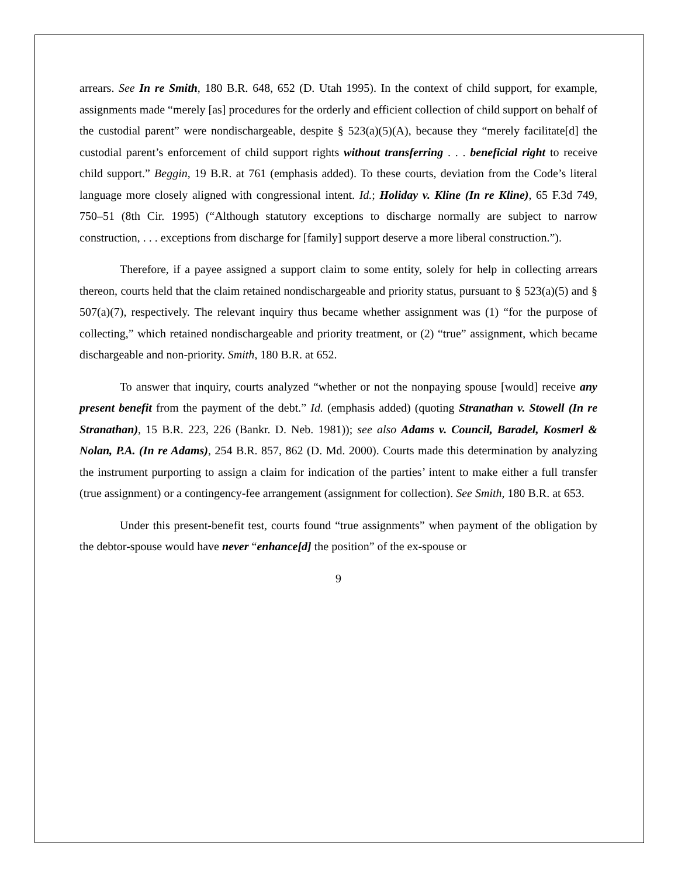arrears. See In re Smith, 180 B.R. 648, 652 (D. Utah 1995). In the context of child support, for example, assignments made “merely [as] procedures for the orderly and efficient collection of child support on behalf of the custodial parent” were nondischargeable, despite § 523(a)(5)(A), because they “merely facilitate[d] the custodial parent’s enforcement of child support rights without transferring . . . beneficial right to receive child support.” Beggin, 19 B.R. at 761 (emphasis added). To these courts, deviation from the Code’s literal language more closely aligned with congressional intent. Id.; Holiday v. Kline (In re Kline), 65 F.3d 749, 750–51 (8th Cir. 1995) (“Although statutory exceptions to discharge normally are subject to narrow construction, . . . exceptions from discharge for [family] support deserve a more liberal construction.”).
Therefore, if a payee assigned a support claim to some entity, solely for help in collecting arrears thereon, courts held that the claim retained nondischargeable and priority status, pursuant to § 523(a)(5) and § 507(a)(7), respectively. The relevant inquiry thus became whether assignment was (1) “for the purpose of collecting,” which retained nondischargeable and priority treatment, or (2) “true” assignment, which became dischargeable and non-priority. Smith, 180 B.R. at 652.
To answer that inquiry, courts analyzed “whether or not the nonpaying spouse [would] receive any present benefit from the payment of the debt.” Id. (emphasis added) (quoting Stranathan v. Stowell (In re Stranathan), 15 B.R. 223, 226 (Bankr. D. Neb. 1981)); see also Adams v. Council, Baradel, Kosmerl & Nolan, P.A. (In re Adams), 254 B.R. 857, 862 (D. Md. 2000). Courts made this determination by analyzing the instrument purporting to assign a claim for indication of the parties’ intent to make either a full transfer (true assignment) or a contingency-fee arrangement (assignment for collection). See Smith, 180 B.R. at 653.
Under this present-benefit test, courts found “true assignments” when payment of the obligation by the debtor-spouse would have never “enhance[d] the position” of the ex-spouse or
9